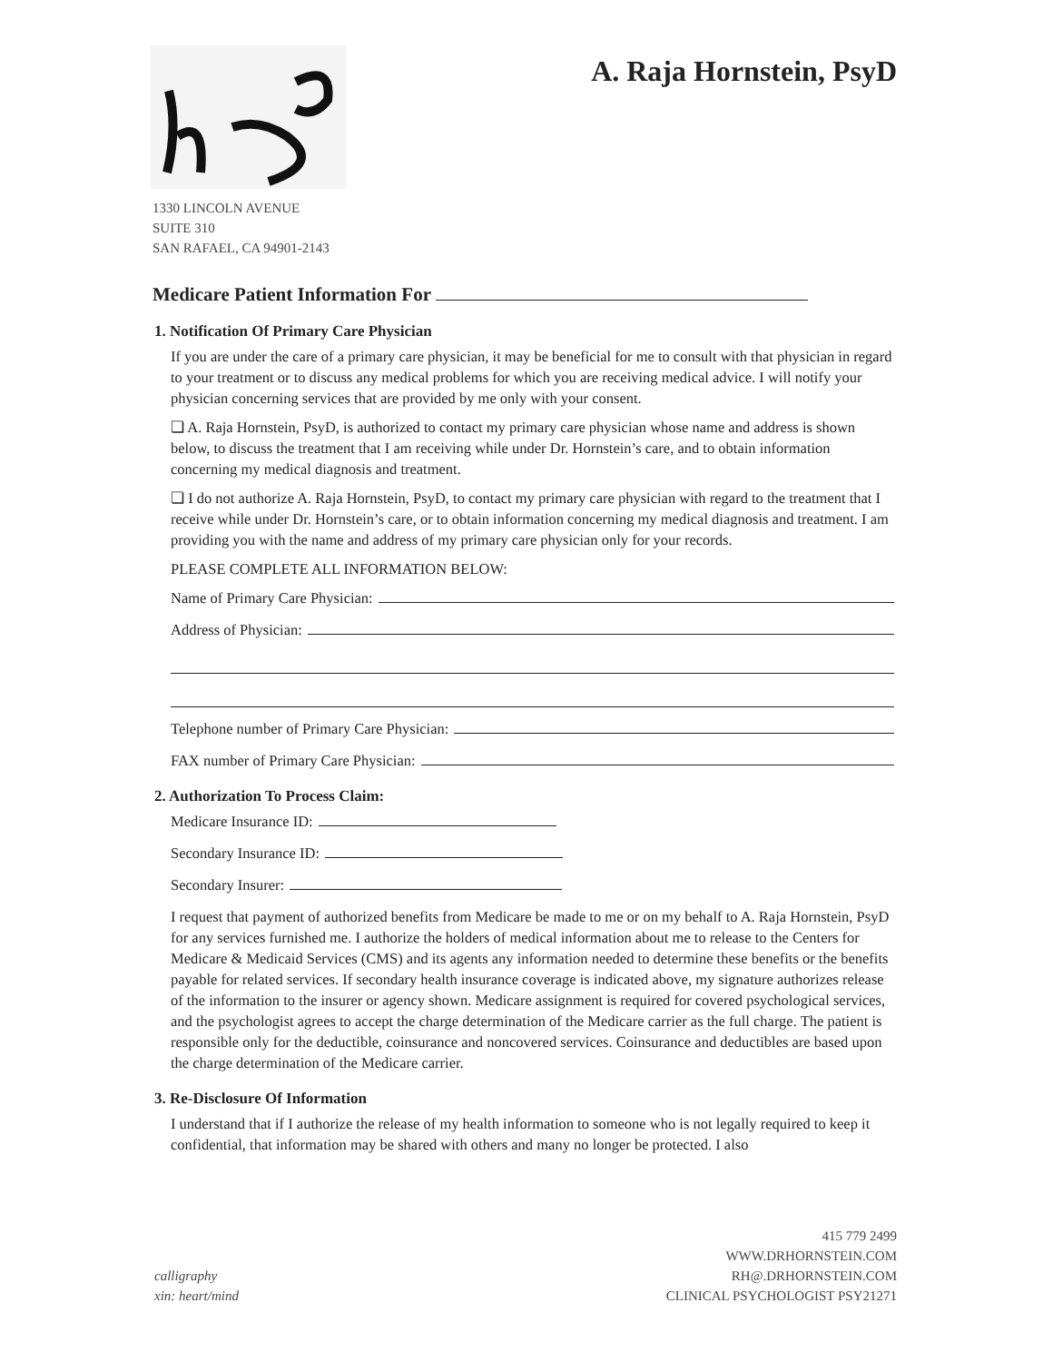A. Raja Hornstein, PsyD
1330 LINCOLN AVENUE
SUITE 310
SAN RAFAEL, CA 94901-2143
Medicare Patient Information For
1. Notification Of Primary Care Physician
If you are under the care of a primary care physician, it may be beneficial for me to consult with that physician in regard to your treatment or to discuss any medical problems for which you are receiving medical advice. I will notify your physician concerning services that are provided by me only with your consent.
❏ A. Raja Hornstein, PsyD, is authorized to contact my primary care physician whose name and address is shown below, to discuss the treatment that I am receiving while under Dr. Hornstein’s care, and to obtain information concerning my medical diagnosis and treatment.
❏ I do not authorize A. Raja Hornstein, PsyD, to contact my primary care physician with regard to the treatment that I receive while under Dr. Hornstein’s care, or to obtain information concerning my medical diagnosis and treatment. I am providing you with the name and address of my primary care physician only for your records.
PLEASE COMPLETE ALL INFORMATION BELOW:
Name of Primary Care Physician:
Address of Physician:
Telephone number of Primary Care Physician:
FAX number of Primary Care Physician:
2. Authorization To Process Claim:
Medicare Insurance ID:
Secondary Insurance ID:
Secondary Insurer:
I request that payment of authorized benefits from Medicare be made to me or on my behalf to A. Raja Hornstein, PsyD for any services furnished me. I authorize the holders of medical information about me to release to the Centers for Medicare & Medicaid Services (CMS) and its agents any information needed to determine these benefits or the benefits payable for related services. If secondary health insurance coverage is indicated above, my signature authorizes release of the information to the insurer or agency shown. Medicare assignment is required for covered psychological services, and the psychologist agrees to accept the charge determination of the Medicare carrier as the full charge. The patient is responsible only for the deductible, coinsurance and noncovered services. Coinsurance and deductibles are based upon the charge determination of the Medicare carrier.
3. Re-Disclosure Of Information
I understand that if I authorize the release of my health information to someone who is not legally required to keep it confidential, that information may be shared with others and many no longer be protected. I also
calligraphy
xin: heart/mind
415 779 2499
WWW.DRHORNSTEIN.COM
RH@.DRHORNSTEIN.COM
CLINICAL PSYCHOLOGIST PSY21271